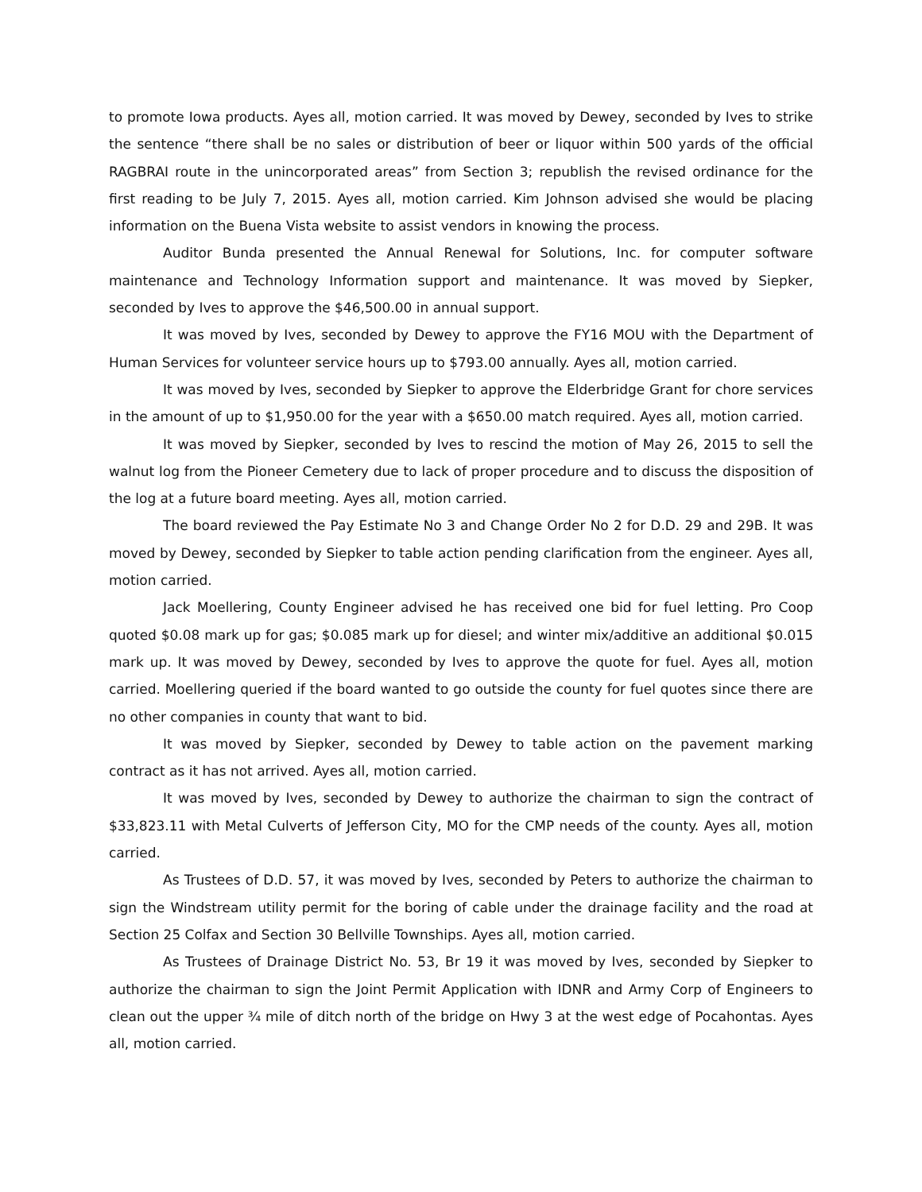to promote Iowa products. Ayes all, motion carried. It was moved by Dewey, seconded by Ives to strike the sentence “there shall be no sales or distribution of beer or liquor within 500 yards of the official RAGBRAI route in the unincorporated areas” from Section 3; republish the revised ordinance for the first reading to be July 7, 2015. Ayes all, motion carried. Kim Johnson advised she would be placing information on the Buena Vista website to assist vendors in knowing the process.
Auditor Bunda presented the Annual Renewal for Solutions, Inc. for computer software maintenance and Technology Information support and maintenance. It was moved by Siepker, seconded by Ives to approve the $46,500.00 in annual support.
It was moved by Ives, seconded by Dewey to approve the FY16 MOU with the Department of Human Services for volunteer service hours up to $793.00 annually. Ayes all, motion carried.
It was moved by Ives, seconded by Siepker to approve the Elderbridge Grant for chore services in the amount of up to $1,950.00 for the year with a $650.00 match required. Ayes all, motion carried.
It was moved by Siepker, seconded by Ives to rescind the motion of May 26, 2015 to sell the walnut log from the Pioneer Cemetery due to lack of proper procedure and to discuss the disposition of the log at a future board meeting. Ayes all, motion carried.
The board reviewed the Pay Estimate No 3 and Change Order No 2 for D.D. 29 and 29B. It was moved by Dewey, seconded by Siepker to table action pending clarification from the engineer. Ayes all, motion carried.
Jack Moellering, County Engineer advised he has received one bid for fuel letting. Pro Coop quoted $0.08 mark up for gas; $0.085 mark up for diesel; and winter mix/additive an additional $0.015 mark up. It was moved by Dewey, seconded by Ives to approve the quote for fuel. Ayes all, motion carried. Moellering queried if the board wanted to go outside the county for fuel quotes since there are no other companies in county that want to bid.
It was moved by Siepker, seconded by Dewey to table action on the pavement marking contract as it has not arrived. Ayes all, motion carried.
It was moved by Ives, seconded by Dewey to authorize the chairman to sign the contract of $33,823.11 with Metal Culverts of Jefferson City, MO for the CMP needs of the county. Ayes all, motion carried.
As Trustees of D.D. 57, it was moved by Ives, seconded by Peters to authorize the chairman to sign the Windstream utility permit for the boring of cable under the drainage facility and the road at Section 25 Colfax and Section 30 Bellville Townships. Ayes all, motion carried.
As Trustees of Drainage District No. 53, Br 19 it was moved by Ives, seconded by Siepker to authorize the chairman to sign the Joint Permit Application with IDNR and Army Corp of Engineers to clean out the upper ¾ mile of ditch north of the bridge on Hwy 3 at the west edge of Pocahontas. Ayes all, motion carried.